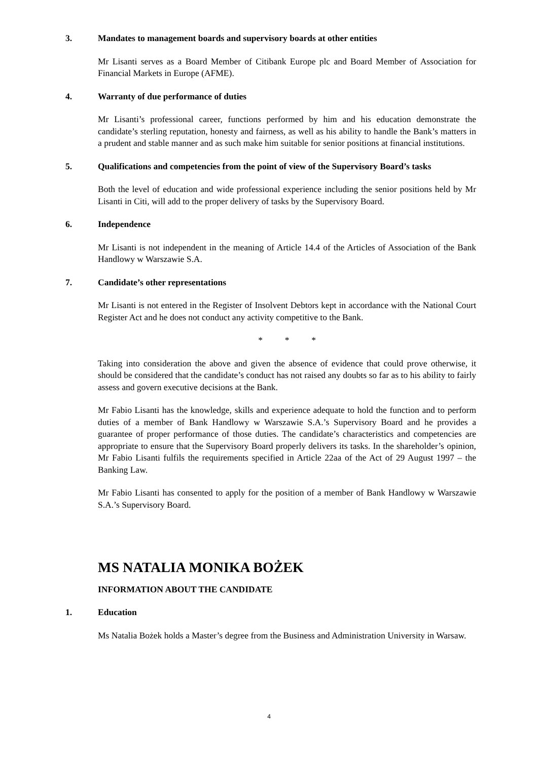3. Mandates to management boards and supervisory boards at other entities
Mr Lisanti serves as a Board Member of Citibank Europe plc and Board Member of Association for Financial Markets in Europe (AFME).
4. Warranty of due performance of duties
Mr Lisanti’s professional career, functions performed by him and his education demonstrate the candidate’s sterling reputation, honesty and fairness, as well as his ability to handle the Bank’s matters in a prudent and stable manner and as such make him suitable for senior positions at financial institutions.
5. Qualifications and competencies from the point of view of the Supervisory Board’s tasks
Both the level of education and wide professional experience including the senior positions held by Mr Lisanti in Citi, will add to the proper delivery of tasks by the Supervisory Board.
6. Independence
Mr Lisanti is not independent in the meaning of Article 14.4 of the Articles of Association of the Bank Handlowy w Warszawie S.A.
7. Candidate’s other representations
Mr Lisanti is not entered in the Register of Insolvent Debtors kept in accordance with the National Court Register Act and he does not conduct any activity competitive to the Bank.
* * *
Taking into consideration the above and given the absence of evidence that could prove otherwise, it should be considered that the candidate’s conduct has not raised any doubts so far as to his ability to fairly assess and govern executive decisions at the Bank.
Mr Fabio Lisanti has the knowledge, skills and experience adequate to hold the function and to perform duties of a member of Bank Handlowy w Warszawie S.A.’s Supervisory Board and he provides a guarantee of proper performance of those duties. The candidate’s characteristics and competencies are appropriate to ensure that the Supervisory Board properly delivers its tasks. In the shareholder’s opinion, Mr Fabio Lisanti fulfils the requirements specified in Article 22aa of the Act of 29 August 1997 – the Banking Law.
Mr Fabio Lisanti has consented to apply for the position of a member of Bank Handlowy w Warszawie S.A.’s Supervisory Board.
MS NATALIA MONIKA BOŻEK
INFORMATION ABOUT THE CANDIDATE
1. Education
Ms Natalia Bożek holds a Master’s degree from the Business and Administration University in Warsaw.
4